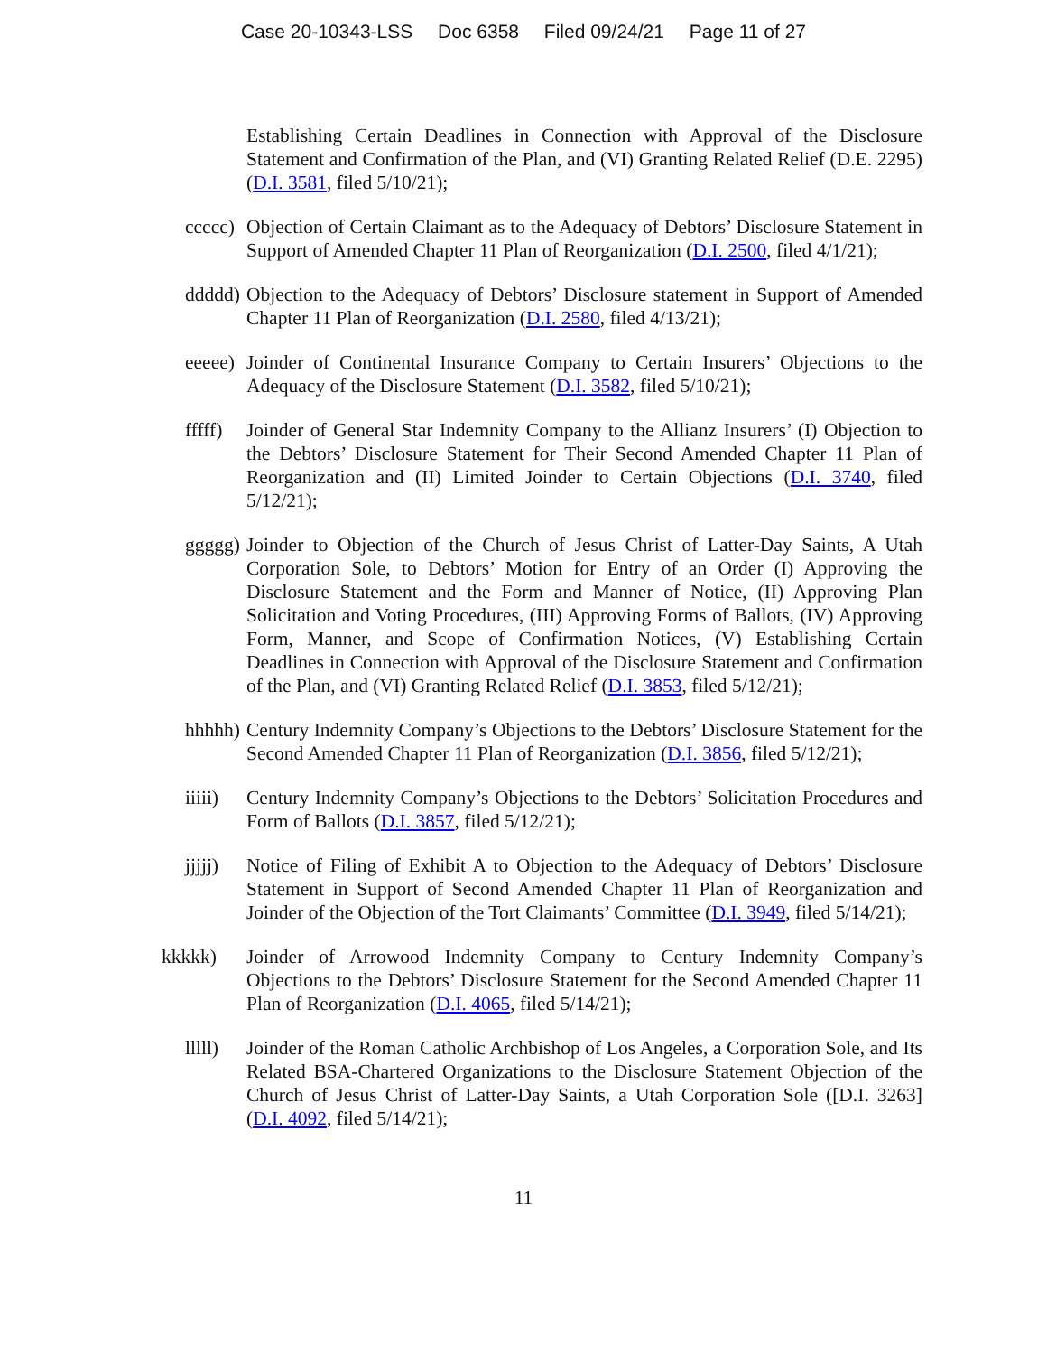Case 20-10343-LSS Doc 6358 Filed 09/24/21 Page 11 of 27
Establishing Certain Deadlines in Connection with Approval of the Disclosure Statement and Confirmation of the Plan, and (VI) Granting Related Relief (D.E. 2295) (D.I. 3581, filed 5/10/21);
ccccc) Objection of Certain Claimant as to the Adequacy of Debtors’ Disclosure Statement in Support of Amended Chapter 11 Plan of Reorganization (D.I. 2500, filed 4/1/21);
ddddd) Objection to the Adequacy of Debtors’ Disclosure statement in Support of Amended Chapter 11 Plan of Reorganization (D.I. 2580, filed 4/13/21);
eeeee) Joinder of Continental Insurance Company to Certain Insurers’ Objections to the Adequacy of the Disclosure Statement (D.I. 3582, filed 5/10/21);
fffff) Joinder of General Star Indemnity Company to the Allianz Insurers’ (I) Objection to the Debtors’ Disclosure Statement for Their Second Amended Chapter 11 Plan of Reorganization and (II) Limited Joinder to Certain Objections (D.I. 3740, filed 5/12/21);
ggggg) Joinder to Objection of the Church of Jesus Christ of Latter-Day Saints, A Utah Corporation Sole, to Debtors’ Motion for Entry of an Order (I) Approving the Disclosure Statement and the Form and Manner of Notice, (II) Approving Plan Solicitation and Voting Procedures, (III) Approving Forms of Ballots, (IV) Approving Form, Manner, and Scope of Confirmation Notices, (V) Establishing Certain Deadlines in Connection with Approval of the Disclosure Statement and Confirmation of the Plan, and (VI) Granting Related Relief (D.I. 3853, filed 5/12/21);
hhhhh) Century Indemnity Company’s Objections to the Debtors’ Disclosure Statement for the Second Amended Chapter 11 Plan of Reorganization (D.I. 3856, filed 5/12/21);
iiiii) Century Indemnity Company’s Objections to the Debtors’ Solicitation Procedures and Form of Ballots (D.I. 3857, filed 5/12/21);
jjjjj) Notice of Filing of Exhibit A to Objection to the Adequacy of Debtors’ Disclosure Statement in Support of Second Amended Chapter 11 Plan of Reorganization and Joinder of the Objection of the Tort Claimants’ Committee (D.I. 3949, filed 5/14/21);
kkkkk) Joinder of Arrowood Indemnity Company to Century Indemnity Company’s Objections to the Debtors’ Disclosure Statement for the Second Amended Chapter 11 Plan of Reorganization (D.I. 4065, filed 5/14/21);
lllll) Joinder of the Roman Catholic Archbishop of Los Angeles, a Corporation Sole, and Its Related BSA-Chartered Organizations to the Disclosure Statement Objection of the Church of Jesus Christ of Latter-Day Saints, a Utah Corporation Sole ([D.I. 3263] (D.I. 4092, filed 5/14/21);
11